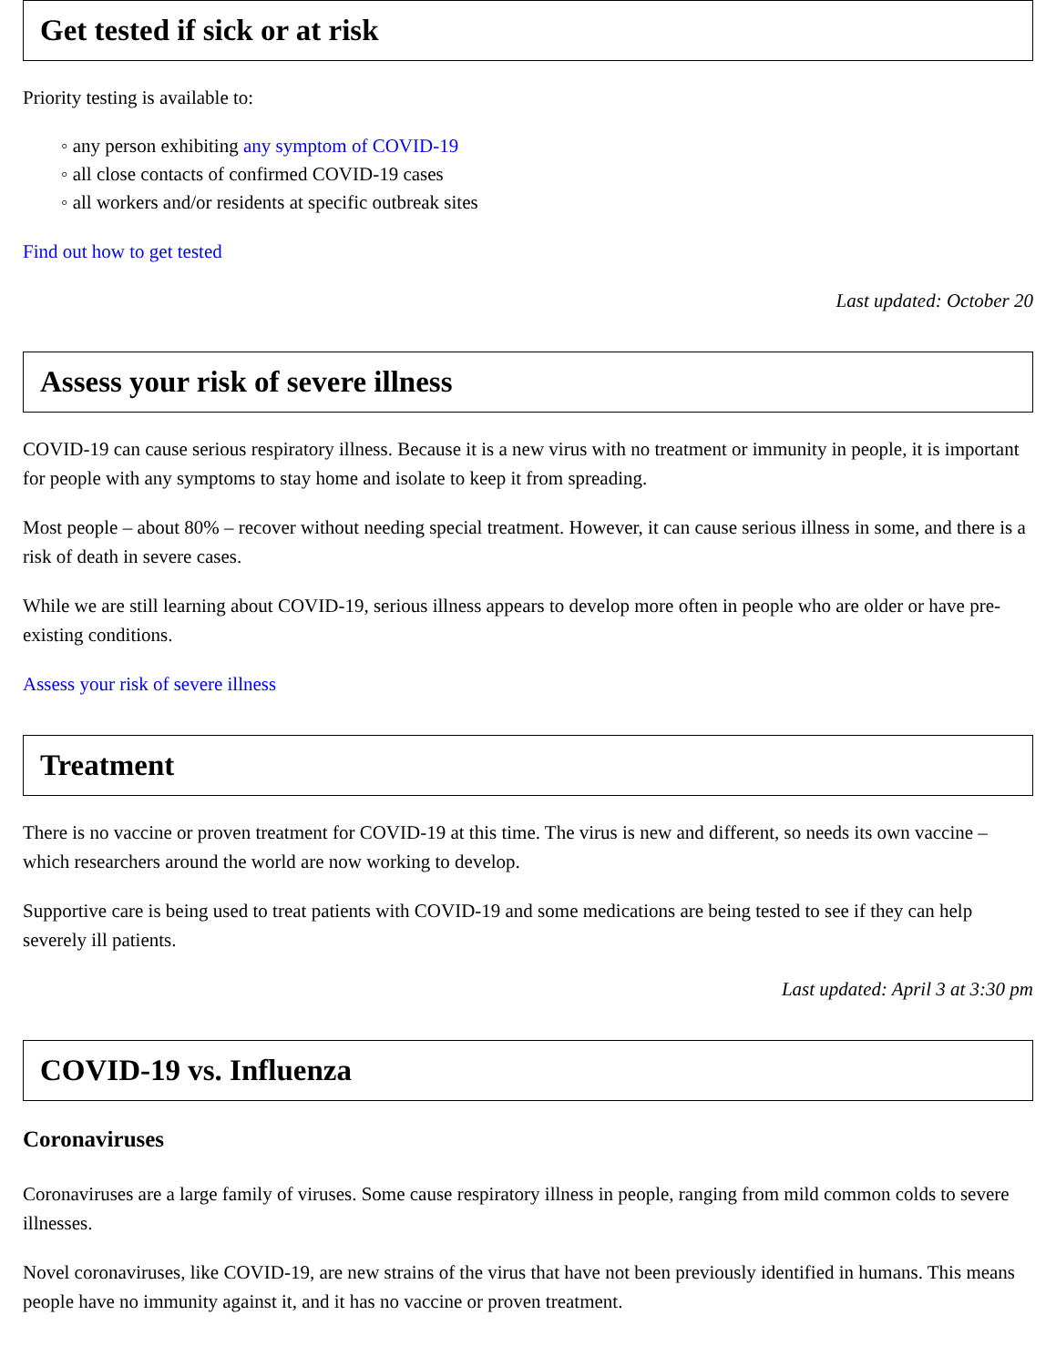Get tested if sick or at risk
Priority testing is available to:
◦ any person exhibiting any symptom of COVID-19
◦ all close contacts of confirmed COVID-19 cases
◦ all workers and/or residents at specific outbreak sites
Find out how to get tested
Last updated: October 20
Assess your risk of severe illness
COVID-19 can cause serious respiratory illness. Because it is a new virus with no treatment or immunity in people, it is important for people with any symptoms to stay home and isolate to keep it from spreading.
Most people – about 80% – recover without needing special treatment. However, it can cause serious illness in some, and there is a risk of death in severe cases.
While we are still learning about COVID-19, serious illness appears to develop more often in people who are older or have pre-existing conditions.
Assess your risk of severe illness
Treatment
There is no vaccine or proven treatment for COVID-19 at this time. The virus is new and different, so needs its own vaccine – which researchers around the world are now working to develop.
Supportive care is being used to treat patients with COVID-19 and some medications are being tested to see if they can help severely ill patients.
Last updated: April 3 at 3:30 pm
COVID-19 vs. Influenza
Coronaviruses
Coronaviruses are a large family of viruses. Some cause respiratory illness in people, ranging from mild common colds to severe illnesses.
Novel coronaviruses, like COVID-19, are new strains of the virus that have not been previously identified in humans. This means people have no immunity against it, and it has no vaccine or proven treatment.